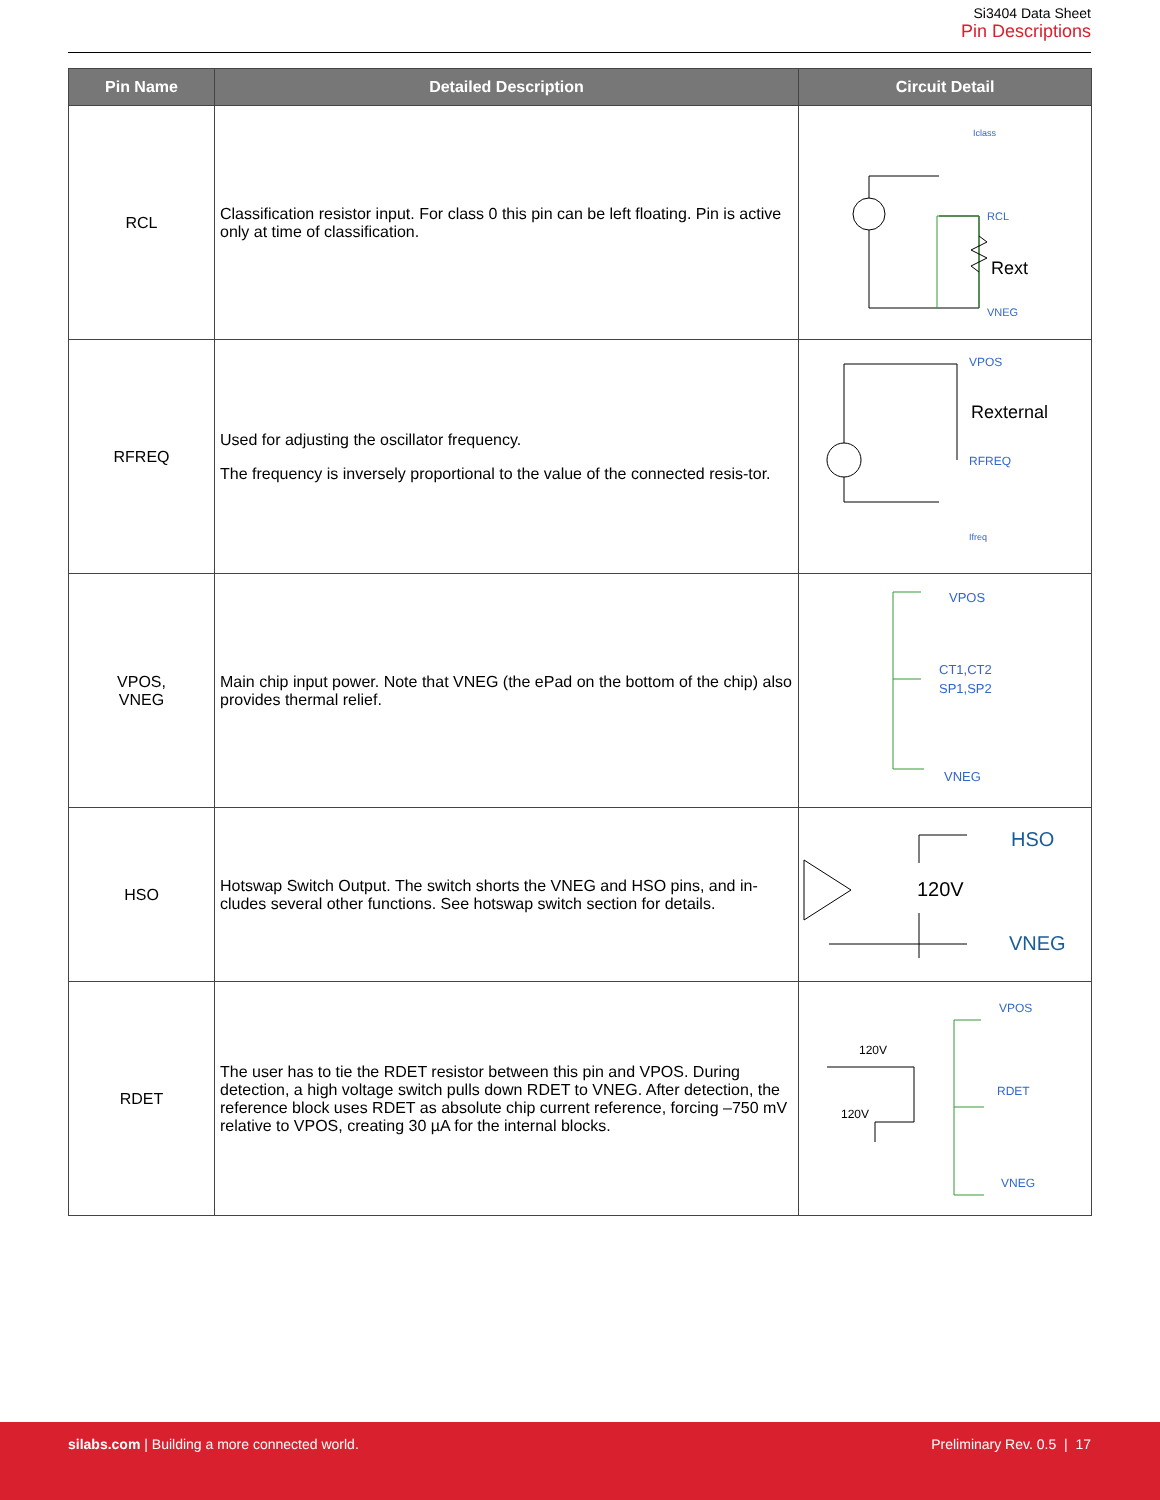Si3404 Data Sheet
Pin Descriptions
| Pin Name | Detailed Description | Circuit Detail |
| --- | --- | --- |
| RCL | Classification resistor input. For class 0 this pin can be left floating. Pin is active only at time of classification. | RCL Rext VNEG Iclass |
| RFREQ | Used for adjusting the oscillator frequency. The frequency is inversely proportional to the value of the connected resis-tor. | VPOS Rexternal RFREQ Ifreq |
| VPOS, VNEG | Main chip input power. Note that VNEG (the ePad on the bottom of the chip) also provides thermal relief. | VPOS CT1,CT2 SP1,SP2 VNEG |
| HSO | Hotswap Switch Output. The switch shorts the VNEG and HSO pins, and in-cludes several other functions. See hotswap switch section for details. | HSO 120V VNEG |
| RDET | The user has to tie the RDET resistor between this pin and VPOS. During detection, a high voltage switch pulls down RDET to VNEG. After detection, the reference block uses RDET as absolute chip current reference, forcing –750 mV relative to VPOS, creating 30 µA for the internal blocks. | VPOS RDET VNEG 120V 120V |
silabs.com | Building a more connected world.
Preliminary Rev. 0.5 | 17